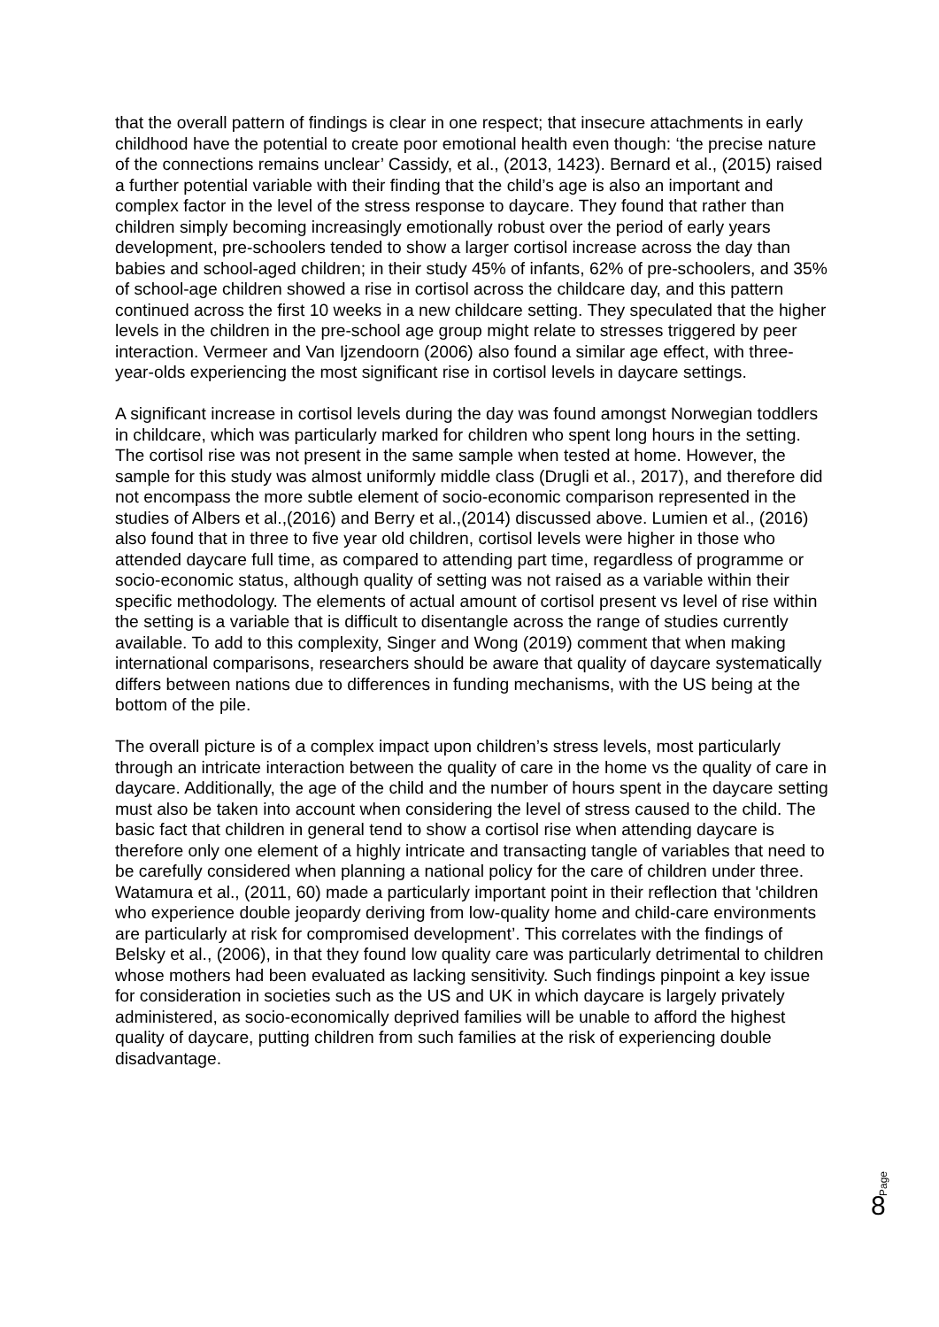that the overall pattern of findings is clear in one respect; that insecure attachments in early childhood have the potential to create poor emotional health even though: ‘the precise nature of the connections remains unclear’ Cassidy, et al., (2013, 1423). Bernard et al., (2015) raised a further potential variable with their finding that the child’s age is also an important and complex factor in the level of the stress response to daycare. They found that rather than children simply becoming increasingly emotionally robust over the period of early years development, pre-schoolers tended to show a larger cortisol increase across the day than babies and school-aged children; in their study 45% of infants, 62% of pre-schoolers, and 35% of school-age children showed a rise in cortisol across the childcare day, and this pattern continued across the first 10 weeks in a new childcare setting. They speculated that the higher levels in the children in the pre-school age group might relate to stresses triggered by peer interaction. Vermeer and Van Ijzendoorn (2006) also found a similar age effect, with three-year-olds experiencing the most significant rise in cortisol levels in daycare settings.
A significant increase in cortisol levels during the day was found amongst Norwegian toddlers in childcare, which was particularly marked for children who spent long hours in the setting. The cortisol rise was not present in the same sample when tested at home. However, the sample for this study was almost uniformly middle class (Drugli et al., 2017), and therefore did not encompass the more subtle element of socio-economic comparison represented in the studies of Albers et al.,(2016) and Berry et al.,(2014) discussed above. Lumien et al., (2016) also found that in three to five year old children, cortisol levels were higher in those who attended daycare full time, as compared to attending part time, regardless of programme or socio-economic status, although quality of setting was not raised as a variable within their specific methodology. The elements of actual amount of cortisol present vs level of rise within the setting is a variable that is difficult to disentangle across the range of studies currently available. To add to this complexity, Singer and Wong (2019) comment that when making international comparisons, researchers should be aware that quality of daycare systematically differs between nations due to differences in funding mechanisms, with the US being at the bottom of the pile.
The overall picture is of a complex impact upon children’s stress levels, most particularly through an intricate interaction between the quality of care in the home vs the quality of care in daycare. Additionally, the age of the child and the number of hours spent in the daycare setting must also be taken into account when considering the level of stress caused to the child. The basic fact that children in general tend to show a cortisol rise when attending daycare is therefore only one element of a highly intricate and transacting tangle of variables that need to be carefully considered when planning a national policy for the care of children under three. Watamura et al., (2011, 60) made a particularly important point in their reflection that 'children who experience double jeopardy deriving from low-quality home and child-care environments are particularly at risk for compromised development’. This correlates with the findings of Belsky et al., (2006), in that they found low quality care was particularly detrimental to children whose mothers had been evaluated as lacking sensitivity. Such findings pinpoint a key issue for consideration in societies such as the US and UK in which daycare is largely privately administered, as socio-economically deprived families will be unable to afford the highest quality of daycare, putting children from such families at the risk of experiencing double disadvantage.
Page 8